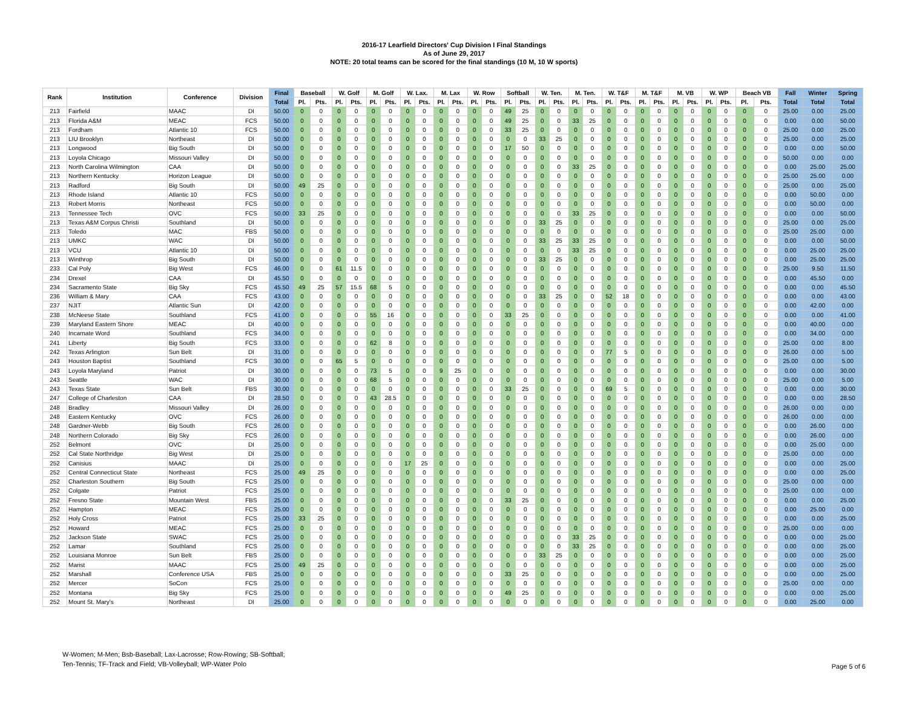2016-17 Learfield Directors' Cup Division I Final Standings
As of June 29, 2017
NOTE: 20 total teams can be scored for the final standings (10 M, 10 W sports)
| Rank | Institution | Conference | Division | Final | Baseball | | W. Golf | | M. Golf | | W. Lax. | | M. Lax | | W. Row | | Softball | | W. Ten. | | M. Ten. | | W. T&F | | M. T&F | | M. VB | | W. WP | | Beach VB | | Fall | Winter | Spring |
| --- | --- | --- | --- | --- | --- | --- | --- | --- | --- | --- | --- | --- | --- | --- | --- | --- | --- | --- | --- | --- | --- | --- | --- | --- | --- | --- | --- | --- | --- | --- | --- | --- | --- | --- | --- |
| | | | | Total | Pl. | Pts. | Pl. | Pts. | Pl. | Pts. | Pl. | Pts. | Pl. | Pts. | Pl. | Pts. | Pl. | Pts. | Pl. | Pts. | Pl. | Pts. | Pl. | Pts. | Pl. | Pts. | Pl. | Pts. | Pl. | Pts. | Pl. | Pts. | Total | Total | Total |
| 213 | Fairfield | MAAC | DI | 50.00 | 0 | 0 | 0 | 0 | 0 | 0 | 0 | 0 | 0 | 0 | 0 | 0 | 49 | 25 | 0 | 0 | 0 | 0 | 0 | 0 | 0 | 0 | 0 | 0 | 0 | 0 | 0 | 0 | 25.00 | 0.00 | 25.00 |
| 213 | Florida A&M | MEAC | FCS | 50.00 | 0 | 0 | 0 | 0 | 0 | 0 | 0 | 0 | 0 | 0 | 0 | 0 | 49 | 25 | 0 | 0 | 33 | 25 | 0 | 0 | 0 | 0 | 0 | 0 | 0 | 0 | 0 | 0 | 0.00 | 0.00 | 50.00 |
| 213 | Fordham | Atlantic 10 | FCS | 50.00 | 0 | 0 | 0 | 0 | 0 | 0 | 0 | 0 | 0 | 0 | 0 | 0 | 33 | 25 | 0 | 0 | 0 | 0 | 0 | 0 | 0 | 0 | 0 | 0 | 0 | 0 | 0 | 0 | 25.00 | 0.00 | 25.00 |
| 213 | LIU Brooklyn | Northeast | DI | 50.00 | 0 | 0 | 0 | 0 | 0 | 0 | 0 | 0 | 0 | 0 | 0 | 0 | 0 | 0 | 33 | 25 | 0 | 0 | 0 | 0 | 0 | 0 | 0 | 0 | 0 | 0 | 0 | 0 | 25.00 | 0.00 | 25.00 |
| 213 | Longwood | Big South | DI | 50.00 | 0 | 0 | 0 | 0 | 0 | 0 | 0 | 0 | 0 | 0 | 0 | 0 | 17 | 50 | 0 | 0 | 0 | 0 | 0 | 0 | 0 | 0 | 0 | 0 | 0 | 0 | 0 | 0 | 0.00 | 0.00 | 50.00 |
| 213 | Loyola Chicago | Missouri Valley | DI | 50.00 | 0 | 0 | 0 | 0 | 0 | 0 | 0 | 0 | 0 | 0 | 0 | 0 | 0 | 0 | 0 | 0 | 0 | 0 | 0 | 0 | 0 | 0 | 0 | 0 | 0 | 0 | 0 | 0 | 50.00 | 0.00 | 0.00 |
| 213 | North Carolina Wilmington | CAA | DI | 50.00 | 0 | 0 | 0 | 0 | 0 | 0 | 0 | 0 | 0 | 0 | 0 | 0 | 0 | 0 | 0 | 0 | 33 | 25 | 0 | 0 | 0 | 0 | 0 | 0 | 0 | 0 | 0 | 0 | 0.00 | 25.00 | 25.00 |
| 213 | Northern Kentucky | Horizon League | DI | 50.00 | 0 | 0 | 0 | 0 | 0 | 0 | 0 | 0 | 0 | 0 | 0 | 0 | 0 | 0 | 0 | 0 | 0 | 0 | 0 | 0 | 0 | 0 | 0 | 0 | 0 | 0 | 0 | 0 | 25.00 | 25.00 | 0.00 |
| 213 | Radford | Big South | DI | 50.00 | 49 | 25 | 0 | 0 | 0 | 0 | 0 | 0 | 0 | 0 | 0 | 0 | 0 | 0 | 0 | 0 | 0 | 0 | 0 | 0 | 0 | 0 | 0 | 0 | 0 | 0 | 0 | 0 | 25.00 | 0.00 | 25.00 |
| 213 | Rhode Island | Atlantic 10 | FCS | 50.00 | 0 | 0 | 0 | 0 | 0 | 0 | 0 | 0 | 0 | 0 | 0 | 0 | 0 | 0 | 0 | 0 | 0 | 0 | 0 | 0 | 0 | 0 | 0 | 0 | 0 | 0 | 0 | 0 | 0.00 | 50.00 | 0.00 |
| 213 | Robert Morris | Northeast | FCS | 50.00 | 0 | 0 | 0 | 0 | 0 | 0 | 0 | 0 | 0 | 0 | 0 | 0 | 0 | 0 | 0 | 0 | 0 | 0 | 0 | 0 | 0 | 0 | 0 | 0 | 0 | 0 | 0 | 0 | 0.00 | 50.00 | 0.00 |
| 213 | Tennessee Tech | OVC | FCS | 50.00 | 33 | 25 | 0 | 0 | 0 | 0 | 0 | 0 | 0 | 0 | 0 | 0 | 0 | 0 | 0 | 0 | 33 | 25 | 0 | 0 | 0 | 0 | 0 | 0 | 0 | 0 | 0 | 0 | 0.00 | 0.00 | 50.00 |
| 213 | Texas A&M Corpus Christi | Southland | DI | 50.00 | 0 | 0 | 0 | 0 | 0 | 0 | 0 | 0 | 0 | 0 | 0 | 0 | 0 | 0 | 33 | 25 | 0 | 0 | 0 | 0 | 0 | 0 | 0 | 0 | 0 | 0 | 0 | 0 | 25.00 | 0.00 | 25.00 |
| 213 | Toledo | MAC | FBS | 50.00 | 0 | 0 | 0 | 0 | 0 | 0 | 0 | 0 | 0 | 0 | 0 | 0 | 0 | 0 | 0 | 0 | 0 | 0 | 0 | 0 | 0 | 0 | 0 | 0 | 0 | 0 | 0 | 0 | 25.00 | 25.00 | 0.00 |
| 213 | UMKC | WAC | DI | 50.00 | 0 | 0 | 0 | 0 | 0 | 0 | 0 | 0 | 0 | 0 | 0 | 0 | 0 | 0 | 33 | 25 | 33 | 25 | 0 | 0 | 0 | 0 | 0 | 0 | 0 | 0 | 0 | 0 | 0.00 | 0.00 | 50.00 |
| 213 | VCU | Atlantic 10 | DI | 50.00 | 0 | 0 | 0 | 0 | 0 | 0 | 0 | 0 | 0 | 0 | 0 | 0 | 0 | 0 | 0 | 0 | 33 | 25 | 0 | 0 | 0 | 0 | 0 | 0 | 0 | 0 | 0 | 0 | 0.00 | 25.00 | 25.00 |
| 213 | Winthrop | Big South | DI | 50.00 | 0 | 0 | 0 | 0 | 0 | 0 | 0 | 0 | 0 | 0 | 0 | 0 | 0 | 0 | 33 | 25 | 0 | 0 | 0 | 0 | 0 | 0 | 0 | 0 | 0 | 0 | 0 | 0 | 0.00 | 25.00 | 25.00 |
| 233 | Cal Poly | Big West | FCS | 46.00 | 0 | 0 | 61 | 11.5 | 0 | 0 | 0 | 0 | 0 | 0 | 0 | 0 | 0 | 0 | 0 | 0 | 0 | 0 | 0 | 0 | 0 | 0 | 0 | 0 | 0 | 0 | 0 | 0 | 25.00 | 9.50 | 11.50 |
| 234 | Drexel | CAA | DI | 45.50 | 0 | 0 | 0 | 0 | 0 | 0 | 0 | 0 | 0 | 0 | 0 | 0 | 0 | 0 | 0 | 0 | 0 | 0 | 0 | 0 | 0 | 0 | 0 | 0 | 0 | 0 | 0 | 0 | 0.00 | 45.50 | 0.00 |
| 234 | Sacramento State | Big Sky | FCS | 45.50 | 49 | 25 | 57 | 15.5 | 68 | 5 | 0 | 0 | 0 | 0 | 0 | 0 | 0 | 0 | 0 | 0 | 0 | 0 | 0 | 0 | 0 | 0 | 0 | 0 | 0 | 0 | 0 | 0 | 0.00 | 0.00 | 45.50 |
| 236 | William & Mary | CAA | FCS | 43.00 | 0 | 0 | 0 | 0 | 0 | 0 | 0 | 0 | 0 | 0 | 0 | 0 | 0 | 0 | 33 | 25 | 0 | 0 | 52 | 18 | 0 | 0 | 0 | 0 | 0 | 0 | 0 | 0 | 0.00 | 0.00 | 43.00 |
| 237 | NJIT | Atlantic Sun | DI | 42.00 | 0 | 0 | 0 | 0 | 0 | 0 | 0 | 0 | 0 | 0 | 0 | 0 | 0 | 0 | 0 | 0 | 0 | 0 | 0 | 0 | 0 | 0 | 0 | 0 | 0 | 0 | 0 | 0 | 0.00 | 42.00 | 0.00 |
| 238 | McNeese State | Southland | FCS | 41.00 | 0 | 0 | 0 | 0 | 55 | 16 | 0 | 0 | 0 | 0 | 0 | 0 | 33 | 25 | 0 | 0 | 0 | 0 | 0 | 0 | 0 | 0 | 0 | 0 | 0 | 0 | 0 | 0 | 0.00 | 0.00 | 41.00 |
| 239 | Maryland Eastern Shore | MEAC | DI | 40.00 | 0 | 0 | 0 | 0 | 0 | 0 | 0 | 0 | 0 | 0 | 0 | 0 | 0 | 0 | 0 | 0 | 0 | 0 | 0 | 0 | 0 | 0 | 0 | 0 | 0 | 0 | 0 | 0 | 0.00 | 40.00 | 0.00 |
| 240 | Incarnate Word | Southland | FCS | 34.00 | 0 | 0 | 0 | 0 | 0 | 0 | 0 | 0 | 0 | 0 | 0 | 0 | 0 | 0 | 0 | 0 | 0 | 0 | 0 | 0 | 0 | 0 | 0 | 0 | 0 | 0 | 0 | 0 | 0.00 | 34.00 | 0.00 |
| 241 | Liberty | Big South | FCS | 33.00 | 0 | 0 | 0 | 0 | 62 | 8 | 0 | 0 | 0 | 0 | 0 | 0 | 0 | 0 | 0 | 0 | 0 | 0 | 0 | 0 | 0 | 0 | 0 | 0 | 0 | 0 | 0 | 0 | 25.00 | 0.00 | 8.00 |
| 242 | Texas Arlington | Sun Belt | DI | 31.00 | 0 | 0 | 0 | 0 | 0 | 0 | 0 | 0 | 0 | 0 | 0 | 0 | 0 | 0 | 0 | 0 | 0 | 0 | 77 | 5 | 0 | 0 | 0 | 0 | 0 | 0 | 0 | 0 | 26.00 | 0.00 | 5.00 |
| 243 | Houston Baptist | Southland | FCS | 30.00 | 0 | 0 | 65 | 5 | 0 | 0 | 0 | 0 | 0 | 0 | 0 | 0 | 0 | 0 | 0 | 0 | 0 | 0 | 0 | 0 | 0 | 0 | 0 | 0 | 0 | 0 | 0 | 0 | 25.00 | 0.00 | 5.00 |
| 243 | Loyola Maryland | Patriot | DI | 30.00 | 0 | 0 | 0 | 0 | 73 | 5 | 0 | 0 | 9 | 25 | 0 | 0 | 0 | 0 | 0 | 0 | 0 | 0 | 0 | 0 | 0 | 0 | 0 | 0 | 0 | 0 | 0 | 0 | 0.00 | 0.00 | 30.00 |
| 243 | Seattle | WAC | DI | 30.00 | 0 | 0 | 0 | 0 | 68 | 5 | 0 | 0 | 0 | 0 | 0 | 0 | 0 | 0 | 0 | 0 | 0 | 0 | 0 | 0 | 0 | 0 | 0 | 0 | 0 | 0 | 0 | 0 | 25.00 | 0.00 | 5.00 |
| 243 | Texas State | Sun Belt | FBS | 30.00 | 0 | 0 | 0 | 0 | 0 | 0 | 0 | 0 | 0 | 0 | 0 | 0 | 33 | 25 | 0 | 0 | 0 | 0 | 69 | 5 | 0 | 0 | 0 | 0 | 0 | 0 | 0 | 0 | 0.00 | 0.00 | 30.00 |
| 247 | College of Charleston | CAA | DI | 28.50 | 0 | 0 | 0 | 0 | 43 | 28.5 | 0 | 0 | 0 | 0 | 0 | 0 | 0 | 0 | 0 | 0 | 0 | 0 | 0 | 0 | 0 | 0 | 0 | 0 | 0 | 0 | 0 | 0 | 0.00 | 0.00 | 28.50 |
| 248 | Bradley | Missouri Valley | DI | 26.00 | 0 | 0 | 0 | 0 | 0 | 0 | 0 | 0 | 0 | 0 | 0 | 0 | 0 | 0 | 0 | 0 | 0 | 0 | 0 | 0 | 0 | 0 | 0 | 0 | 0 | 0 | 0 | 0 | 26.00 | 0.00 | 0.00 |
| 248 | Eastern Kentucky | OVC | FCS | 26.00 | 0 | 0 | 0 | 0 | 0 | 0 | 0 | 0 | 0 | 0 | 0 | 0 | 0 | 0 | 0 | 0 | 0 | 0 | 0 | 0 | 0 | 0 | 0 | 0 | 0 | 0 | 0 | 0 | 26.00 | 0.00 | 0.00 |
| 248 | Gardner-Webb | Big South | FCS | 26.00 | 0 | 0 | 0 | 0 | 0 | 0 | 0 | 0 | 0 | 0 | 0 | 0 | 0 | 0 | 0 | 0 | 0 | 0 | 0 | 0 | 0 | 0 | 0 | 0 | 0 | 0 | 0 | 0 | 0.00 | 26.00 | 0.00 |
| 248 | Northern Colorado | Big Sky | FCS | 26.00 | 0 | 0 | 0 | 0 | 0 | 0 | 0 | 0 | 0 | 0 | 0 | 0 | 0 | 0 | 0 | 0 | 0 | 0 | 0 | 0 | 0 | 0 | 0 | 0 | 0 | 0 | 0 | 0 | 0.00 | 26.00 | 0.00 |
| 252 | Belmont | OVC | DI | 25.00 | 0 | 0 | 0 | 0 | 0 | 0 | 0 | 0 | 0 | 0 | 0 | 0 | 0 | 0 | 0 | 0 | 0 | 0 | 0 | 0 | 0 | 0 | 0 | 0 | 0 | 0 | 0 | 0 | 0.00 | 25.00 | 0.00 |
| 252 | Cal State Northridge | Big West | DI | 25.00 | 0 | 0 | 0 | 0 | 0 | 0 | 0 | 0 | 0 | 0 | 0 | 0 | 0 | 0 | 0 | 0 | 0 | 0 | 0 | 0 | 0 | 0 | 0 | 0 | 0 | 0 | 0 | 0 | 25.00 | 0.00 | 0.00 |
| 252 | Canisius | MAAC | DI | 25.00 | 0 | 0 | 0 | 0 | 0 | 0 | 17 | 25 | 0 | 0 | 0 | 0 | 0 | 0 | 0 | 0 | 0 | 0 | 0 | 0 | 0 | 0 | 0 | 0 | 0 | 0 | 0 | 0 | 0.00 | 0.00 | 25.00 |
| 252 | Central Connecticut State | Northeast | FCS | 25.00 | 49 | 25 | 0 | 0 | 0 | 0 | 0 | 0 | 0 | 0 | 0 | 0 | 0 | 0 | 0 | 0 | 0 | 0 | 0 | 0 | 0 | 0 | 0 | 0 | 0 | 0 | 0 | 0 | 0.00 | 0.00 | 25.00 |
| 252 | Charleston Southern | Big South | FCS | 25.00 | 0 | 0 | 0 | 0 | 0 | 0 | 0 | 0 | 0 | 0 | 0 | 0 | 0 | 0 | 0 | 0 | 0 | 0 | 0 | 0 | 0 | 0 | 0 | 0 | 0 | 0 | 0 | 0 | 25.00 | 0.00 | 0.00 |
| 252 | Colgate | Patriot | FCS | 25.00 | 0 | 0 | 0 | 0 | 0 | 0 | 0 | 0 | 0 | 0 | 0 | 0 | 0 | 0 | 0 | 0 | 0 | 0 | 0 | 0 | 0 | 0 | 0 | 0 | 0 | 0 | 0 | 0 | 25.00 | 0.00 | 0.00 |
| 252 | Fresno State | Mountain West | FBS | 25.00 | 0 | 0 | 0 | 0 | 0 | 0 | 0 | 0 | 0 | 0 | 0 | 0 | 33 | 25 | 0 | 0 | 0 | 0 | 0 | 0 | 0 | 0 | 0 | 0 | 0 | 0 | 0 | 0 | 0.00 | 0.00 | 25.00 |
| 252 | Hampton | MEAC | FCS | 25.00 | 0 | 0 | 0 | 0 | 0 | 0 | 0 | 0 | 0 | 0 | 0 | 0 | 0 | 0 | 0 | 0 | 0 | 0 | 0 | 0 | 0 | 0 | 0 | 0 | 0 | 0 | 0 | 0 | 0.00 | 25.00 | 0.00 |
| 252 | Holy Cross | Patriot | FCS | 25.00 | 33 | 25 | 0 | 0 | 0 | 0 | 0 | 0 | 0 | 0 | 0 | 0 | 0 | 0 | 0 | 0 | 0 | 0 | 0 | 0 | 0 | 0 | 0 | 0 | 0 | 0 | 0 | 0 | 0.00 | 0.00 | 25.00 |
| 252 | Howard | MEAC | FCS | 25.00 | 0 | 0 | 0 | 0 | 0 | 0 | 0 | 0 | 0 | 0 | 0 | 0 | 0 | 0 | 0 | 0 | 0 | 0 | 0 | 0 | 0 | 0 | 0 | 0 | 0 | 0 | 0 | 0 | 25.00 | 0.00 | 0.00 |
| 252 | Jackson State | SWAC | FCS | 25.00 | 0 | 0 | 0 | 0 | 0 | 0 | 0 | 0 | 0 | 0 | 0 | 0 | 0 | 0 | 0 | 0 | 33 | 25 | 0 | 0 | 0 | 0 | 0 | 0 | 0 | 0 | 0 | 0 | 0.00 | 0.00 | 25.00 |
| 252 | Lamar | Southland | FCS | 25.00 | 0 | 0 | 0 | 0 | 0 | 0 | 0 | 0 | 0 | 0 | 0 | 0 | 0 | 0 | 0 | 0 | 33 | 25 | 0 | 0 | 0 | 0 | 0 | 0 | 0 | 0 | 0 | 0 | 0.00 | 0.00 | 25.00 |
| 252 | Louisiana Monroe | Sun Belt | FBS | 25.00 | 0 | 0 | 0 | 0 | 0 | 0 | 0 | 0 | 0 | 0 | 0 | 0 | 0 | 0 | 33 | 25 | 0 | 0 | 0 | 0 | 0 | 0 | 0 | 0 | 0 | 0 | 0 | 0 | 0.00 | 0.00 | 25.00 |
| 252 | Marist | MAAC | FCS | 25.00 | 49 | 25 | 0 | 0 | 0 | 0 | 0 | 0 | 0 | 0 | 0 | 0 | 0 | 0 | 0 | 0 | 0 | 0 | 0 | 0 | 0 | 0 | 0 | 0 | 0 | 0 | 0 | 0 | 0.00 | 0.00 | 25.00 |
| 252 | Marshall | Conference USA | FBS | 25.00 | 0 | 0 | 0 | 0 | 0 | 0 | 0 | 0 | 0 | 0 | 0 | 0 | 33 | 25 | 0 | 0 | 0 | 0 | 0 | 0 | 0 | 0 | 0 | 0 | 0 | 0 | 0 | 0 | 0.00 | 0.00 | 25.00 |
| 252 | Mercer | SoCon | FCS | 25.00 | 0 | 0 | 0 | 0 | 0 | 0 | 0 | 0 | 0 | 0 | 0 | 0 | 0 | 0 | 0 | 0 | 0 | 0 | 0 | 0 | 0 | 0 | 0 | 0 | 0 | 0 | 0 | 0 | 25.00 | 0.00 | 0.00 |
| 252 | Montana | Big Sky | FCS | 25.00 | 0 | 0 | 0 | 0 | 0 | 0 | 0 | 0 | 0 | 0 | 0 | 0 | 49 | 25 | 0 | 0 | 0 | 0 | 0 | 0 | 0 | 0 | 0 | 0 | 0 | 0 | 0 | 0 | 0.00 | 0.00 | 25.00 |
| 252 | Mount St. Mary's | Northeast | DI | 25.00 | 0 | 0 | 0 | 0 | 0 | 0 | 0 | 0 | 0 | 0 | 0 | 0 | 0 | 0 | 0 | 0 | 0 | 0 | 0 | 0 | 0 | 0 | 0 | 0 | 0 | 0 | 0 | 0 | 0.00 | 25.00 | 0.00 |
W-Women; M-Men; Bsb-Baseball; Lax-Lacrosse; Row-Rowing; SB-Softball;
Ten-Tennis; TF-Track and Field; VB-Volleyball; WP-Water Polo
Page 5 of 6